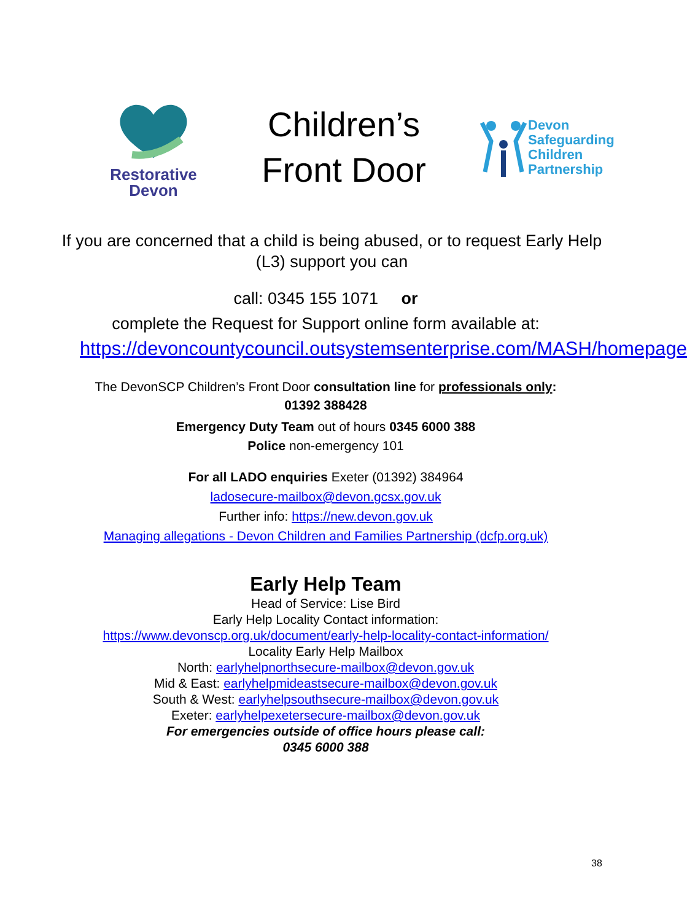Restorative
Devon
Children’s
Front Door
Devon
Safeguarding
Children
Partnership
If you are concerned that a child is being abused, or to request Early Help (L3) support you can
call: 0345 155 1071 or
complete the Request for Support online form available at:
https://devoncountycouncil.outsystemsenterprise.com/MASH/homepage
The DevonSCP Children’s Front Door consultation line for professionals only:
01392 388428
Emergency Duty Team out of hours 0345 6000 388
Police non-emergency 101
For all LADO enquiries Exeter (01392) 384964
ladosecure-mailbox@devon.gcsx.gov.uk
Further info: https://new.devon.gov.uk
Managing allegations - Devon Children and Families Partnership (dcfp.org.uk)
Early Help Team
Head of Service: Lise Bird
Early Help Locality Contact information:
https://www.devonscp.org.uk/document/early-help-locality-contact-information/
Locality Early Help Mailbox
North: earlyhelpnorthsecure-mailbox@devon.gov.uk
Mid & East: earlyhelpmideastsecure-mailbox@devon.gov.uk
South & West: earlyhelpsouthsecure-mailbox@devon.gov.uk
Exeter: earlyhelpexetersecure-mailbox@devon.gov.uk
For emergencies outside of office hours please call:
0345 6000 388
38